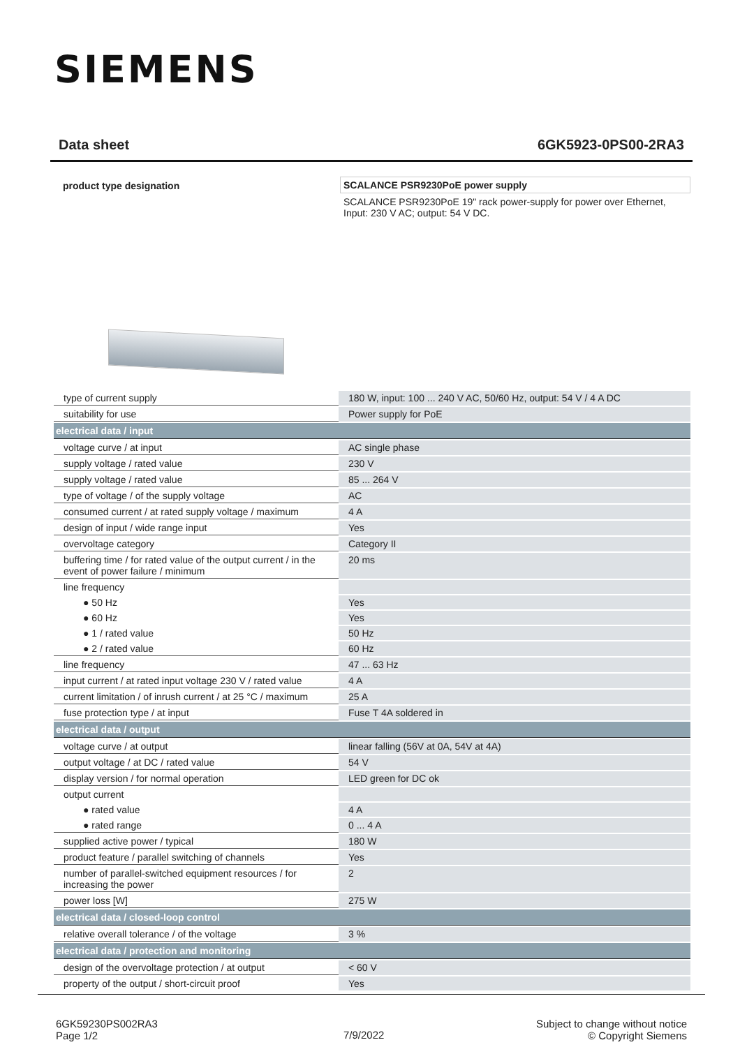SIEMENS
Data sheet 6GK5923-0PS00-2RA3
product type designation
SCALANCE PSR9230PoE power supply
SCALANCE PSR9230PoE 19" rack power-supply for power over Ethernet, Input: 230 V AC; output: 54 V DC.
| type of current supply | 180 W, input: 100 ... 240 V AC, 50/60 Hz, output: 54 V / 4 A DC |
| suitability for use | Power supply for PoE |
| electrical data / input | |
| voltage curve / at input | AC single phase |
| supply voltage / rated value | 230 V |
| supply voltage / rated value | 85 ... 264 V |
| type of voltage / of the supply voltage | AC |
| consumed current / at rated supply voltage / maximum | 4 A |
| design of input / wide range input | Yes |
| overvoltage category | Category II |
| buffering time / for rated value of the output current / in the event of power failure / minimum | 20 ms |
| line frequency | |
| ● 50 Hz | Yes |
| ● 60 Hz | Yes |
| ● 1 / rated value | 50 Hz |
| ● 2 / rated value | 60 Hz |
| line frequency | 47 ... 63 Hz |
| input current / at rated input voltage 230 V / rated value | 4 A |
| current limitation / of inrush current / at 25 °C / maximum | 25 A |
| fuse protection type / at input | Fuse T 4A soldered in |
| electrical data / output | |
| voltage curve / at output | linear falling (56V at 0A, 54V at 4A) |
| output voltage / at DC / rated value | 54 V |
| display version / for normal operation | LED green for DC ok |
| output current | |
| ● rated value | 4 A |
| ● rated range | 0 ... 4 A |
| supplied active power / typical | 180 W |
| product feature / parallel switching of channels | Yes |
| number of parallel-switched equipment resources / for increasing the power | 2 |
| power loss [W] | 275 W |
| electrical data / closed-loop control | |
| relative overall tolerance / of the voltage | 3 % |
| electrical data / protection and monitoring | |
| design of the overvoltage protection / at output | < 60 V |
| property of the output / short-circuit proof | Yes |
6GK59230PS002RA3
Page 1/2
7/9/2022
Subject to change without notice
© Copyright Siemens